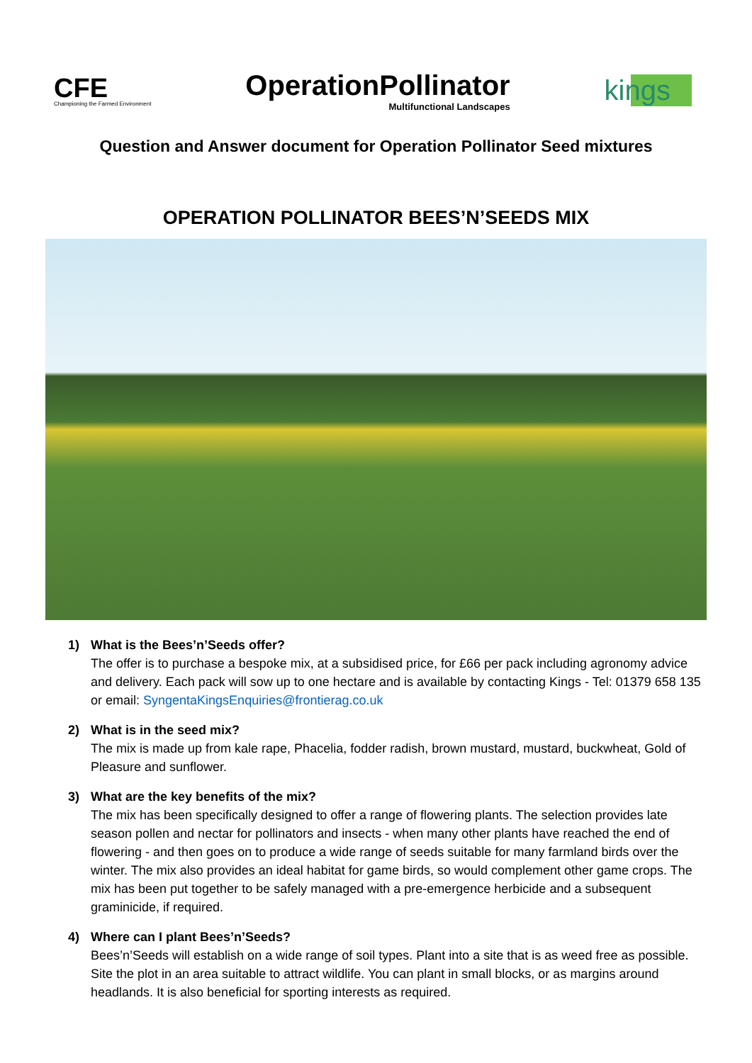CFE
Championing the Farmed Environment
OperationPollinator
Multifunctional Landscapes
kings
Question and Answer document for Operation Pollinator Seed mixtures
OPERATION POLLINATOR BEES’N’SEEDS MIX
1) What is the Bees’n’Seeds offer?
The offer is to purchase a bespoke mix, at a subsidised price, for £66 per pack including agronomy advice and delivery. Each pack will sow up to one hectare and is available by contacting Kings - Tel: 01379 658 135 or email: SyngentaKingsEnquiries@frontierag.co.uk
2) What is in the seed mix?
The mix is made up from kale rape, Phacelia, fodder radish, brown mustard, mustard, buckwheat, Gold of Pleasure and sunflower.
3) What are the key benefits of the mix?
The mix has been specifically designed to offer a range of flowering plants. The selection provides late season pollen and nectar for pollinators and insects - when many other plants have reached the end of flowering - and then goes on to produce a wide range of seeds suitable for many farmland birds over the winter. The mix also provides an ideal habitat for game birds, so would complement other game crops. The mix has been put together to be safely managed with a pre-emergence herbicide and a subsequent graminicide, if required.
4) Where can I plant Bees’n’Seeds?
Bees’n’Seeds will establish on a wide range of soil types. Plant into a site that is as weed free as possible. Site the plot in an area suitable to attract wildlife. You can plant in small blocks, or as margins around headlands. It is also beneficial for sporting interests as required.